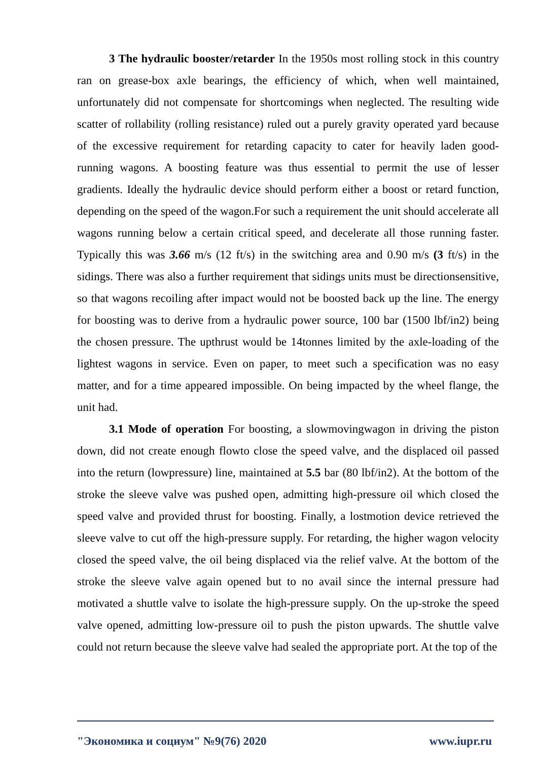3 The hydraulic booster/retarder In the 1950s most rolling stock in this country ran on grease-box axle bearings, the efficiency of which, when well maintained, unfortunately did not compensate for shortcomings when neglected. The resulting wide scatter of rollability (rolling resistance) ruled out a purely gravity operated yard because of the excessive requirement for retarding capacity to cater for heavily laden good-running wagons. A boosting feature was thus essential to permit the use of lesser gradients. Ideally the hydraulic device should perform either a boost or retard function, depending on the speed of the wagon.For such a requirement the unit should accelerate all wagons running below a certain critical speed, and decelerate all those running faster. Typically this was 3.66 m/s (12 ft/s) in the switching area and 0.90 m/s (3 ft/s) in the sidings. There was also a further requirement that sidings units must be directionsensitive, so that wagons recoiling after impact would not be boosted back up the line. The energy for boosting was to derive from a hydraulic power source, 100 bar (1500 lbf/in2) being the chosen pressure. The upthrust would be 14tonnes limited by the axle-loading of the lightest wagons in service. Even on paper, to meet such a specification was no easy matter, and for a time appeared impossible. On being impacted by the wheel flange, the unit had.
3.1 Mode of operation For boosting, a slowmovingwagon in driving the piston down, did not create enough flowto close the speed valve, and the displaced oil passed into the return (lowpressure) line, maintained at 5.5 bar (80 lbf/in2). At the bottom of the stroke the sleeve valve was pushed open, admitting high-pressure oil which closed the speed valve and provided thrust for boosting. Finally, a lostmotion device retrieved the sleeve valve to cut off the high-pressure supply. For retarding, the higher wagon velocity closed the speed valve, the oil being displaced via the relief valve. At the bottom of the stroke the sleeve valve again opened but to no avail since the internal pressure had motivated a shuttle valve to isolate the high-pressure supply. On the up-stroke the speed valve opened, admitting low-pressure oil to push the piston upwards. The shuttle valve could not return because the sleeve valve had sealed the appropriate port. At the top of the
"Экономика и социум" №9(76) 2020 www.iupr.ru